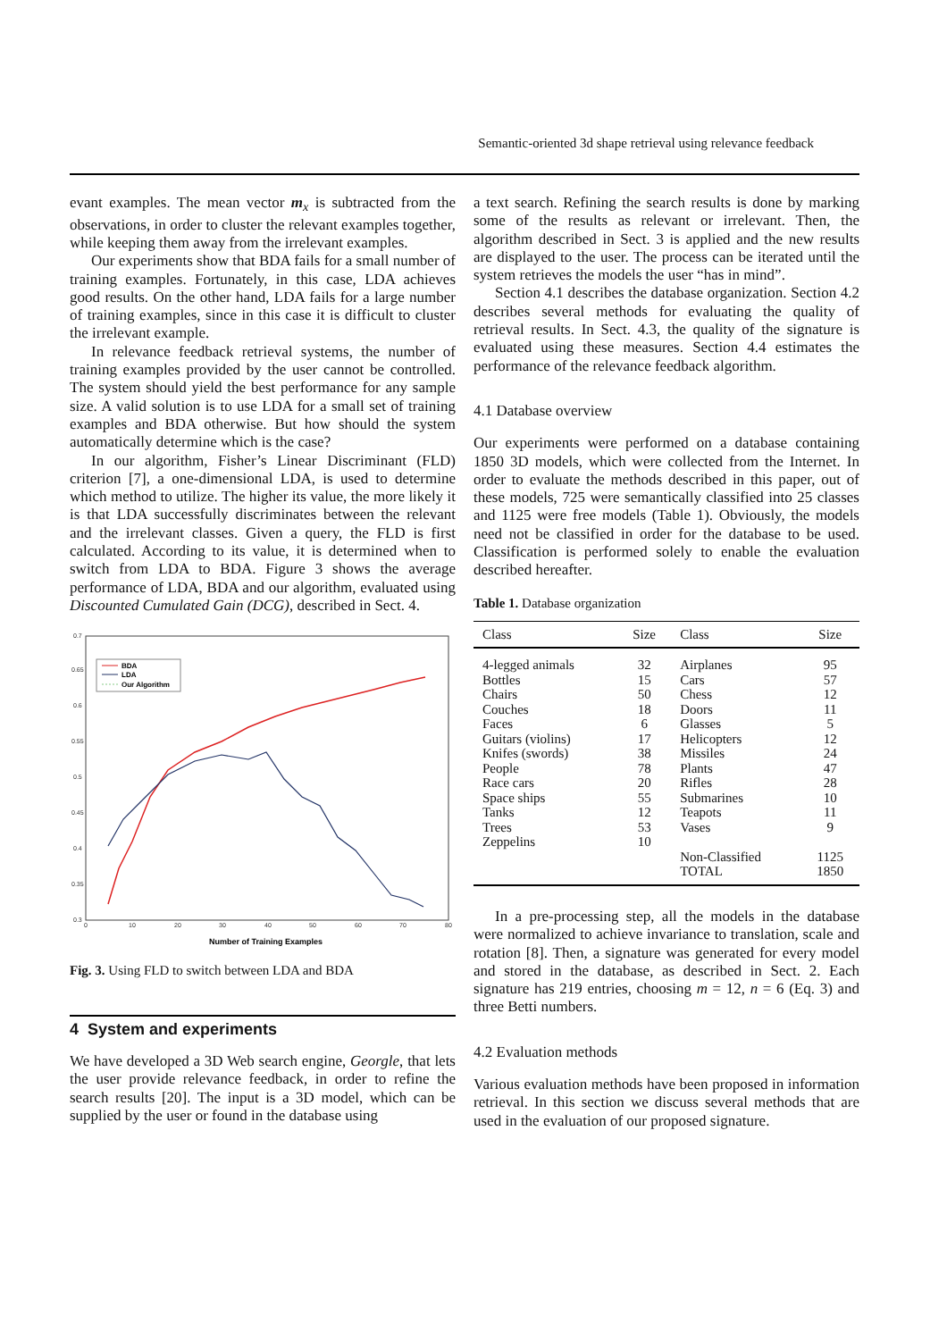Semantic-oriented 3d shape retrieval using relevance feedback
evant examples. The mean vector m<sub>x</sub> is subtracted from the observations, in order to cluster the relevant examples together, while keeping them away from the irrelevant examples.
Our experiments show that BDA fails for a small number of training examples. Fortunately, in this case, LDA achieves good results. On the other hand, LDA fails for a large number of training examples, since in this case it is difficult to cluster the irrelevant example.
In relevance feedback retrieval systems, the number of training examples provided by the user cannot be controlled. The system should yield the best performance for any sample size. A valid solution is to use LDA for a small set of training examples and BDA otherwise. But how should the system automatically determine which is the case?
In our algorithm, Fisher’s Linear Discriminant (FLD) criterion [7], a one-dimensional LDA, is used to determine which method to utilize. The higher its value, the more likely it is that LDA successfully discriminates between the relevant and the irrelevant classes. Given a query, the FLD is first calculated. According to its value, it is determined when to switch from LDA to BDA. Figure 3 shows the average performance of LDA, BDA and our algorithm, evaluated using Discounted Cumulated Gain (DCG), described in Sect. 4.
0.7
0.65
0.6
0.55
0.5
0.45
0.4
0.35
0.3
0
10
20
30
40
50
60
70
80
BDA
LDA
Our Algorithm
Number of Training Examples
Fig. 3. Using FLD to switch between LDA and BDA
4 System and experiments
We have developed a 3D Web search engine, Georgle, that lets the user provide relevance feedback, in order to refine the search results [20]. The input is a 3D model, which can be supplied by the user or found in the database using
a text search. Refining the search results is done by marking some of the results as relevant or irrelevant. Then, the algorithm described in Sect. 3 is applied and the new results are displayed to the user. The process can be iterated until the system retrieves the models the user “has in mind”.
Section 4.1 describes the database organization. Section 4.2 describes several methods for evaluating the quality of retrieval results. In Sect. 4.3, the quality of the signature is evaluated using these measures. Section 4.4 estimates the performance of the relevance feedback algorithm.
4.1 Database overview
Our experiments were performed on a database containing 1850 3D models, which were collected from the Internet. In order to evaluate the methods described in this paper, out of these models, 725 were semantically classified into 25 classes and 1125 were free models (Table 1). Obviously, the models need not be classified in order for the database to be used. Classification is performed solely to enable the evaluation described hereafter.
Table 1. Database organization
| Class | Size | Class | Size |
| --- | --- | --- | --- |
| 4-legged animals | 32 | Airplanes | 95 |
| Bottles | 15 | Cars | 57 |
| Chairs | 50 | Chess | 12 |
| Couches | 18 | Doors | 11 |
| Faces | 6 | Glasses | 5 |
| Guitars (violins) | 17 | Helicopters | 12 |
| Knifes (swords) | 38 | Missiles | 24 |
| People | 78 | Plants | 47 |
| Race cars | 20 | Rifles | 28 |
| Space ships | 55 | Submarines | 10 |
| Tanks | 12 | Teapots | 11 |
| Trees | 53 | Vases | 9 |
| Zeppelins | 10 | | |
| | | Non-Classified | 1125 |
| | | TOTAL | 1850 |
In a pre-processing step, all the models in the database were normalized to achieve invariance to translation, scale and rotation [8]. Then, a signature was generated for every model and stored in the database, as described in Sect. 2. Each signature has 219 entries, choosing m = 12, n = 6 (Eq. 3) and three Betti numbers.
4.2 Evaluation methods
Various evaluation methods have been proposed in information retrieval. In this section we discuss several methods that are used in the evaluation of our proposed signature.